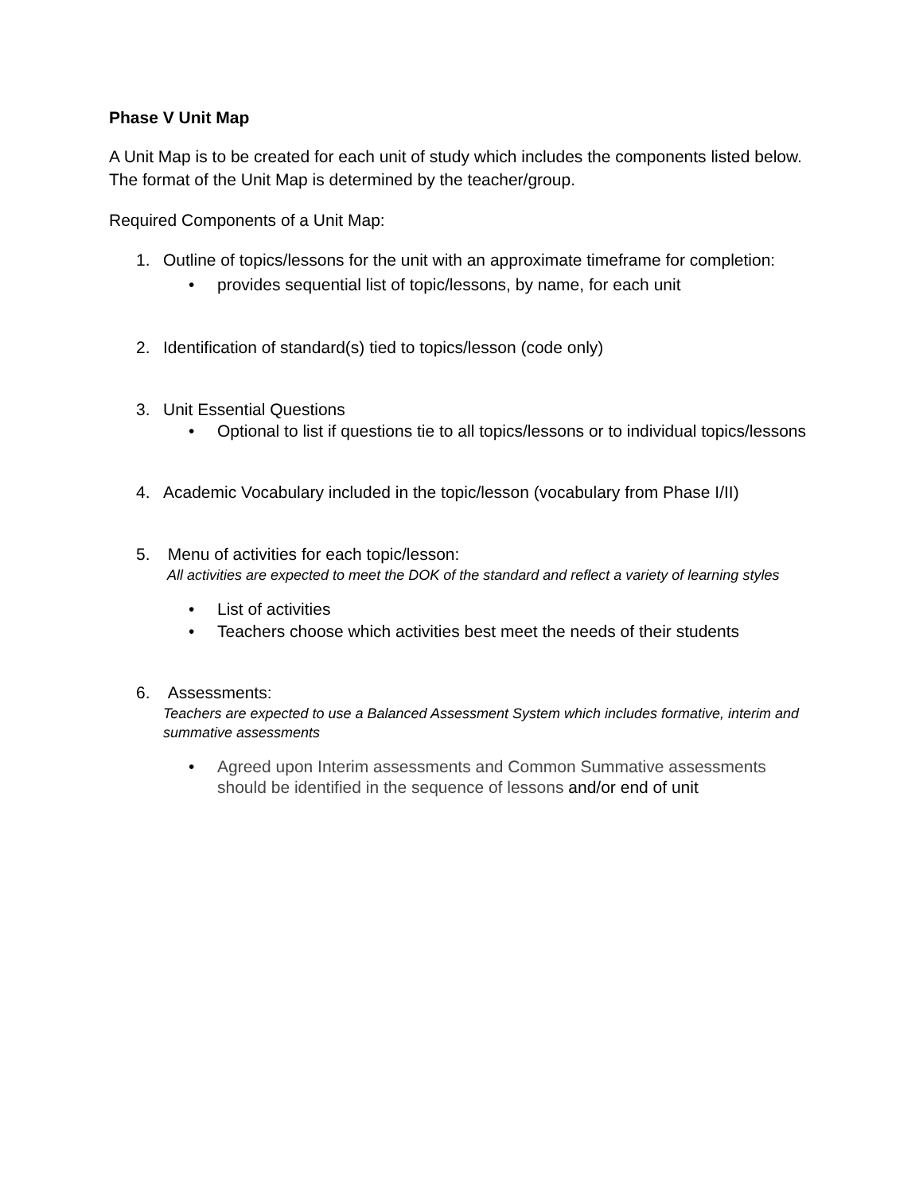Phase V Unit Map
A Unit Map is to be created for each unit of study which includes the components listed below. The format of the Unit Map is determined by the teacher/group.
Required Components of a Unit Map:
1. Outline of topics/lessons for the unit with an approximate timeframe for completion:
• provides sequential list of topic/lessons, by name, for each unit
2. Identification of standard(s) tied to topics/lesson (code only)
3. Unit Essential Questions
• Optional to list if questions tie to all topics/lessons or to individual topics/lessons
4. Academic Vocabulary included in the topic/lesson (vocabulary from Phase I/II)
5. Menu of activities for each topic/lesson:
All activities are expected to meet the DOK of the standard and reflect a variety of learning styles
• List of activities
• Teachers choose which activities best meet the needs of their students
6. Assessments:
Teachers are expected to use a Balanced Assessment System which includes formative, interim and summative assessments
• Agreed upon Interim assessments and Common Summative assessments should be identified in the sequence of lessons and/or end of unit